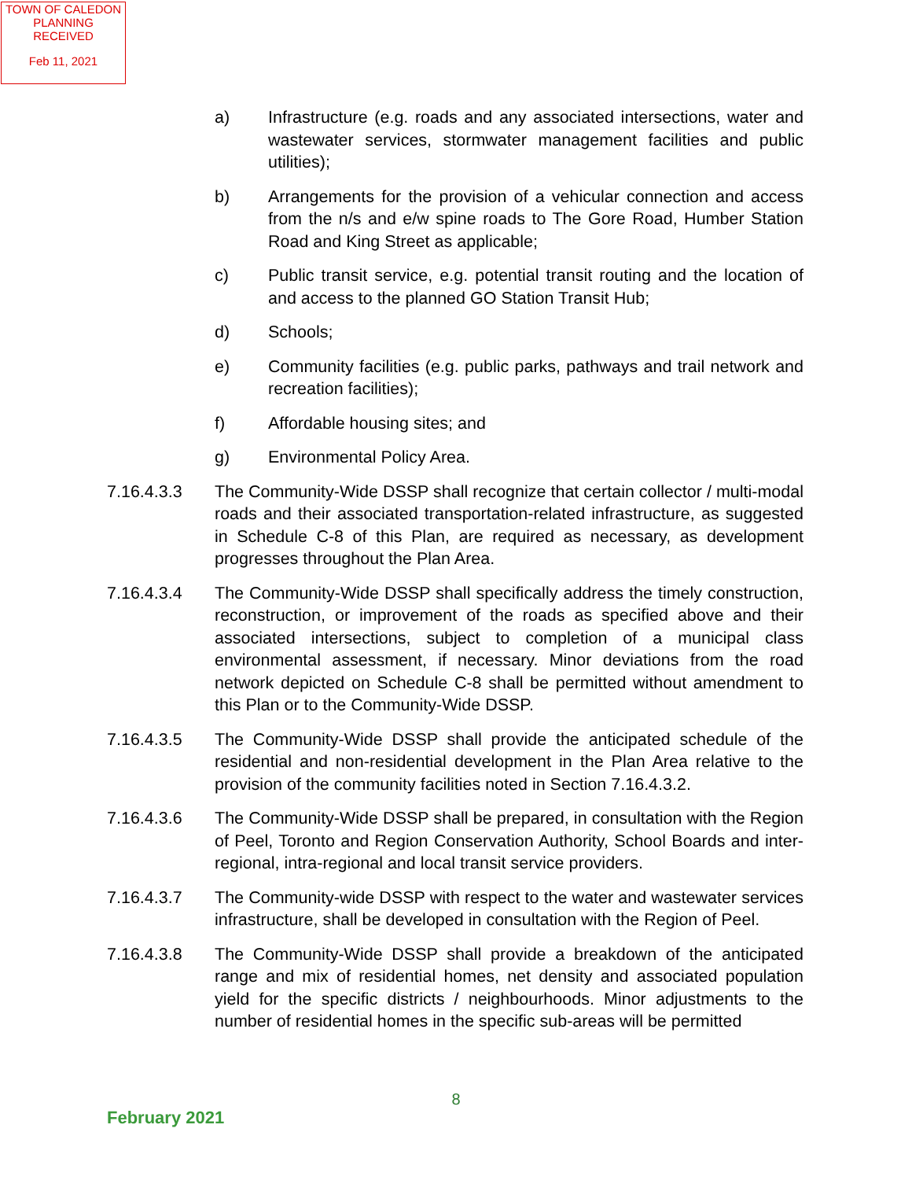TOWN OF CALEDON
PLANNING
RECEIVED
Feb 11, 2021
a) Infrastructure (e.g. roads and any associated intersections, water and wastewater services, stormwater management facilities and public utilities);
b) Arrangements for the provision of a vehicular connection and access from the n/s and e/w spine roads to The Gore Road, Humber Station Road and King Street as applicable;
c) Public transit service, e.g. potential transit routing and the location of and access to the planned GO Station Transit Hub;
d) Schools;
e) Community facilities (e.g. public parks, pathways and trail network and recreation facilities);
f) Affordable housing sites; and
g) Environmental Policy Area.
7.16.4.3.3 The Community-Wide DSSP shall recognize that certain collector / multi-modal roads and their associated transportation-related infrastructure, as suggested in Schedule C-8 of this Plan, are required as necessary, as development progresses throughout the Plan Area.
7.16.4.3.4 The Community-Wide DSSP shall specifically address the timely construction, reconstruction, or improvement of the roads as specified above and their associated intersections, subject to completion of a municipal class environmental assessment, if necessary. Minor deviations from the road network depicted on Schedule C-8 shall be permitted without amendment to this Plan or to the Community-Wide DSSP.
7.16.4.3.5 The Community-Wide DSSP shall provide the anticipated schedule of the residential and non-residential development in the Plan Area relative to the provision of the community facilities noted in Section 7.16.4.3.2.
7.16.4.3.6 The Community-Wide DSSP shall be prepared, in consultation with the Region of Peel, Toronto and Region Conservation Authority, School Boards and inter-regional, intra-regional and local transit service providers.
7.16.4.3.7 The Community-wide DSSP with respect to the water and wastewater services infrastructure, shall be developed in consultation with the Region of Peel.
7.16.4.3.8 The Community-Wide DSSP shall provide a breakdown of the anticipated range and mix of residential homes, net density and associated population yield for the specific districts / neighbourhoods. Minor adjustments to the number of residential homes in the specific sub-areas will be permitted
8
February 2021